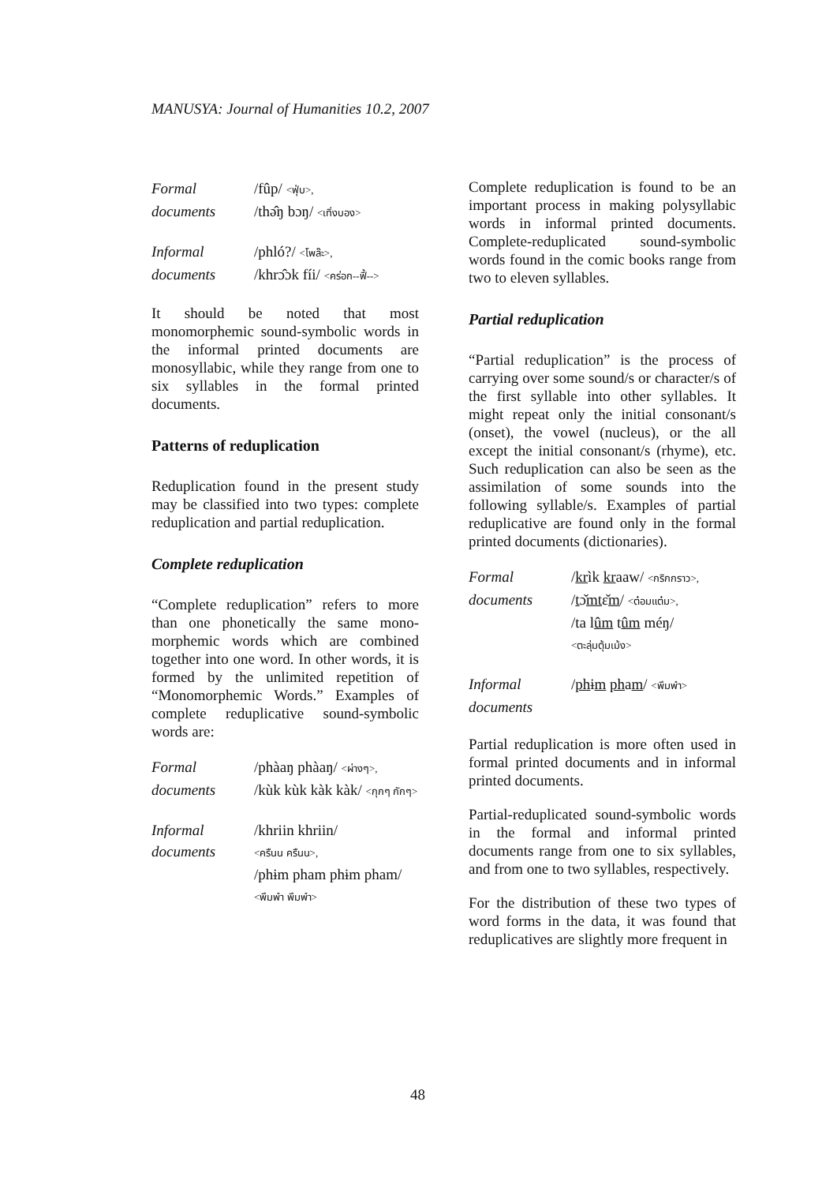MANUSYA: Journal of Humanities 10.2, 2007
Formal /fûp/ <ฟุ่บ>, documents /thə̂ŋ bɔŋ/ <เทิ่งบอง>
Informal /phló?/ <โพล๊ะ>, documents /khrɔ̂ɔk fíi/ <คร่อก--ฟี้-->
It should be noted that most monomorphemic sound-symbolic words in the informal printed documents are monosyllabic, while they range from one to six syllables in the formal printed documents.
Patterns of reduplication
Reduplication found in the present study may be classified into two types: complete reduplication and partial reduplication.
Complete reduplication
“Complete reduplication” refers to more than one phonetically the same mono-morphemic words which are combined together into one word. In other words, it is formed by the unlimited repetition of “Monomorphemic Words.” Examples of complete reduplicative sound-symbolic words are:
Formal /phàaŋ phàaŋ/ <ผ่างๆ>, documents /kùk kùk kàk kàk/ <กุกๆ กักๆ>
Informal /khriin khriin/ documents <ครืนน ครืนน>,
/phɨm pham phɨm pham/ <พึมพำ พึมพำ>
Complete reduplication is found to be an important process in making polysyllabic words in informal printed documents. Complete-reduplicated sound-symbolic words found in the comic books range from two to eleven syllables.
Partial reduplication
“Partial reduplication” is the process of carrying over some sound/s or character/s of the first syllable into other syllables. It might repeat only the initial consonant/s (onset), the vowel (nucleus), or the all except the initial consonant/s (rhyme), etc. Such reduplication can also be seen as the assimilation of some sounds into the following syllable/s. Examples of partial reduplicative are found only in the formal printed documents (dictionaries).
Formal /krìk kraaw/ <กริกกราว>, documents /tɔ̌mtɛ̌m/ <ต๋อมแต๋ม>,
/ta lûm tûm méŋ/
<ตะลุ่มตุ้มเม้ง>
Informal /phɨm pham/ <พึมพำ> documents
Partial reduplication is more often used in formal printed documents and in informal printed documents.
Partial-reduplicated sound-symbolic words in the formal and informal printed documents range from one to six syllables, and from one to two syllables, respectively.
For the distribution of these two types of word forms in the data, it was found that reduplicatives are slightly more frequent in
48